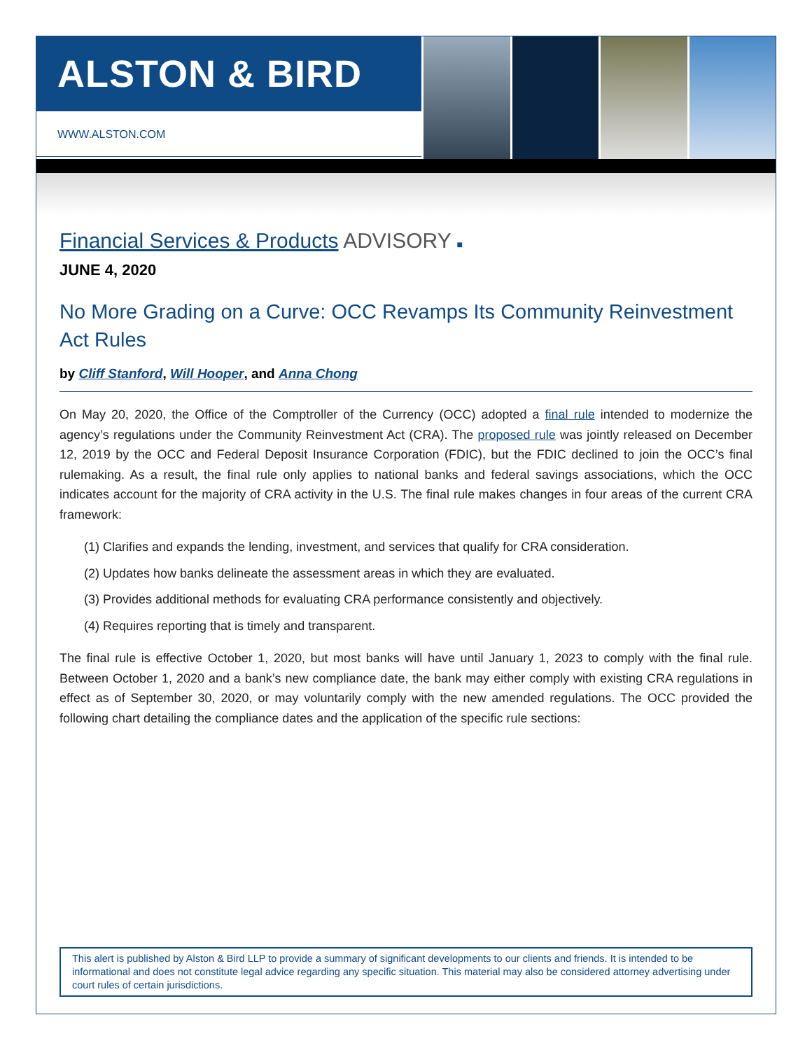ALSTON & BIRD
WWW.ALSTON.COM
Financial Services & Products ADVISORY ■
JUNE 4, 2020
No More Grading on a Curve: OCC Revamps Its Community Reinvestment Act Rules
by Cliff Stanford, Will Hooper, and Anna Chong
On May 20, 2020, the Office of the Comptroller of the Currency (OCC) adopted a final rule intended to modernize the agency’s regulations under the Community Reinvestment Act (CRA). The proposed rule was jointly released on December 12, 2019 by the OCC and Federal Deposit Insurance Corporation (FDIC), but the FDIC declined to join the OCC’s final rulemaking. As a result, the final rule only applies to national banks and federal savings associations, which the OCC indicates account for the majority of CRA activity in the U.S. The final rule makes changes in four areas of the current CRA framework:
(1) Clarifies and expands the lending, investment, and services that qualify for CRA consideration.
(2) Updates how banks delineate the assessment areas in which they are evaluated.
(3) Provides additional methods for evaluating CRA performance consistently and objectively.
(4) Requires reporting that is timely and transparent.
The final rule is effective October 1, 2020, but most banks will have until January 1, 2023 to comply with the final rule. Between October 1, 2020 and a bank’s new compliance date, the bank may either comply with existing CRA regulations in effect as of September 30, 2020, or may voluntarily comply with the new amended regulations. The OCC provided the following chart detailing the compliance dates and the application of the specific rule sections:
This alert is published by Alston & Bird LLP to provide a summary of significant developments to our clients and friends. It is intended to be informational and does not constitute legal advice regarding any specific situation. This material may also be considered attorney advertising under court rules of certain jurisdictions.